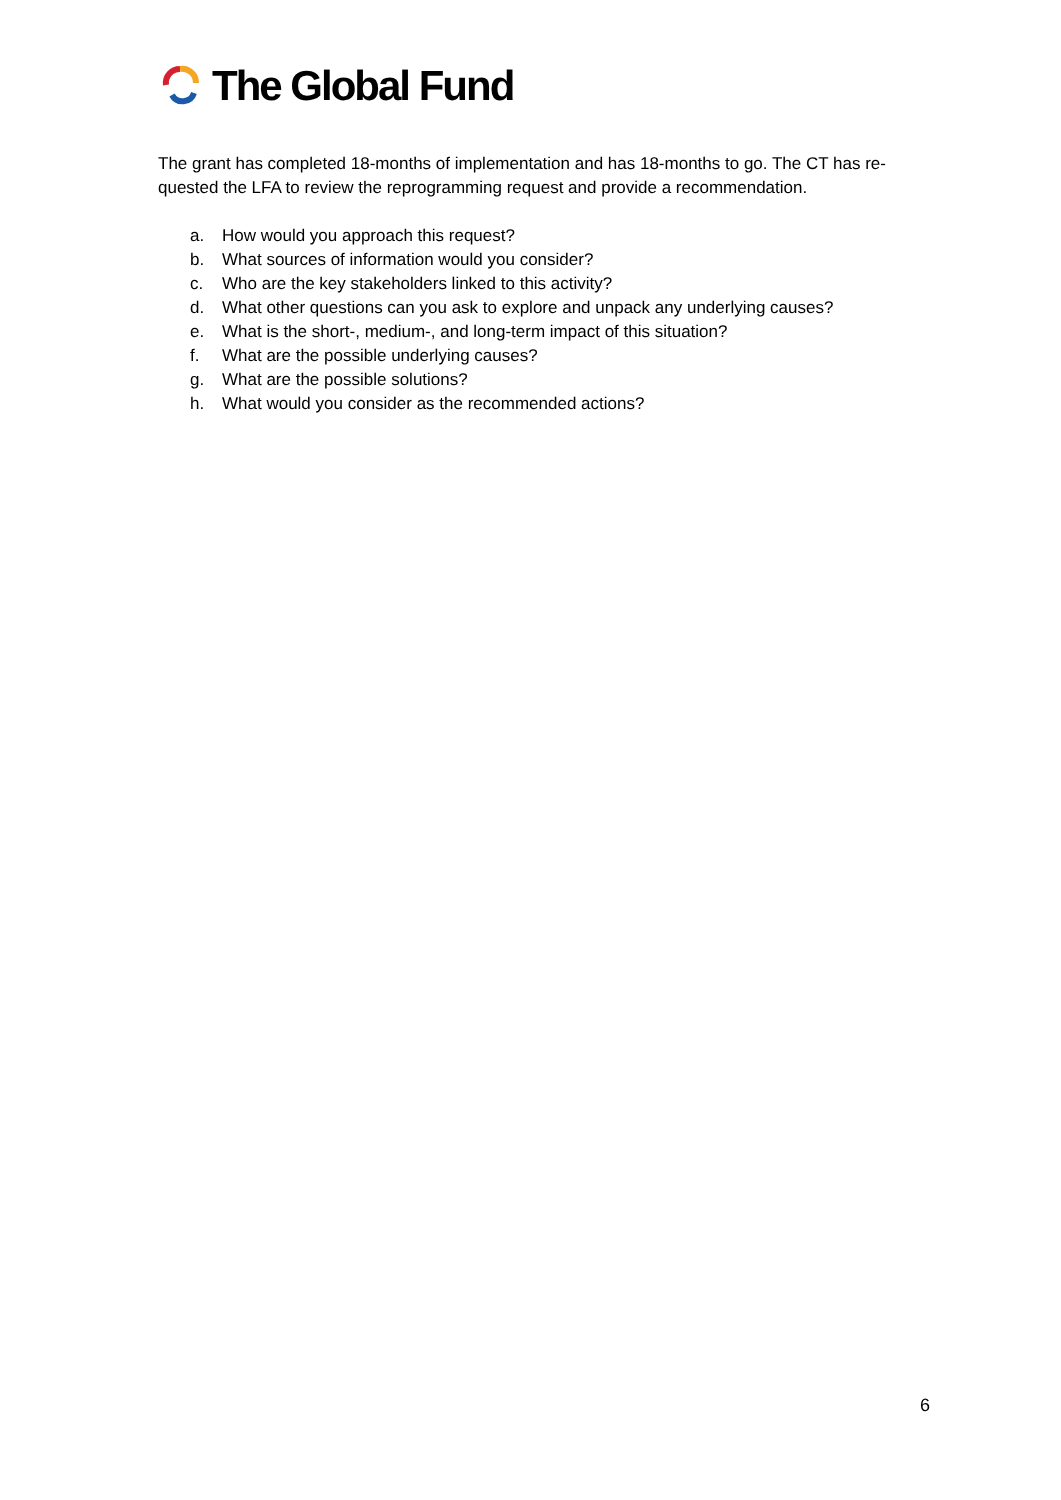The Global Fund
The grant has completed 18-months of implementation and has 18-months to go. The CT has re-quested the LFA to review the reprogramming request and provide a recommendation.
a. How would you approach this request?
b. What sources of information would you consider?
c. Who are the key stakeholders linked to this activity?
d. What other questions can you ask to explore and unpack any underlying causes?
e. What is the short-, medium-, and long-term impact of this situation?
f. What are the possible underlying causes?
g. What are the possible solutions?
h. What would you consider as the recommended actions?
6